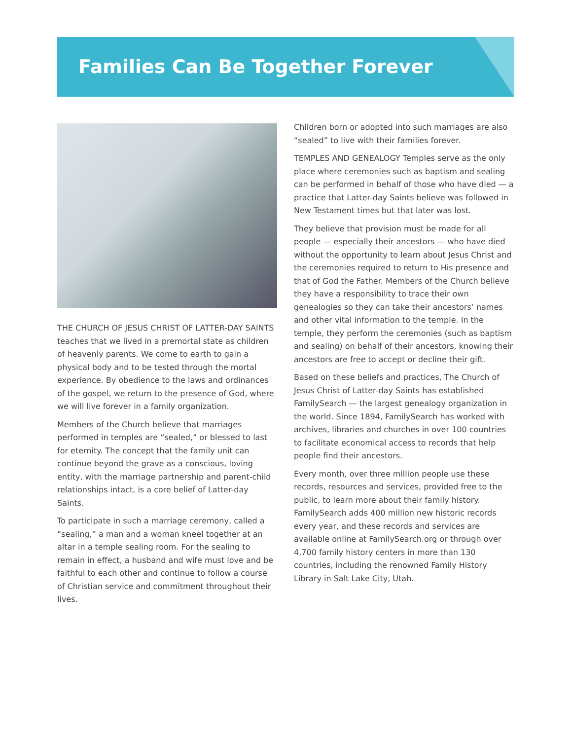Families Can Be Together Forever
THE CHURCH OF JESUS CHRIST OF LATTER-DAY SAINTS teaches that we lived in a premortal state as children of heavenly parents. We come to earth to gain a physical body and to be tested through the mortal experience. By obedience to the laws and ordinances of the gospel, we return to the presence of God, where we will live forever in a family organization.
Members of the Church believe that marriages performed in temples are “sealed,” or blessed to last for eternity. The concept that the family unit can continue beyond the grave as a conscious, loving entity, with the marriage partnership and parent-child relationships intact, is a core belief of Latter-day Saints.
To participate in such a marriage ceremony, called a “sealing,” a man and a woman kneel together at an altar in a temple sealing room. For the sealing to remain in effect, a husband and wife must love and be faithful to each other and continue to follow a course of Christian service and commitment throughout their lives.
Children born or adopted into such marriages are also “sealed” to live with their families forever.
TEMPLES AND GENEALOGY Temples serve as the only place where ceremonies such as baptism and sealing can be performed in behalf of those who have died — a practice that Latter-day Saints believe was followed in New Testament times but that later was lost.
They believe that provision must be made for all people — especially their ancestors — who have died without the opportunity to learn about Jesus Christ and the ceremonies required to return to His presence and that of God the Father. Members of the Church believe they have a responsibility to trace their own genealogies so they can take their ancestors’ names and other vital information to the temple. In the temple, they perform the ceremonies (such as baptism and sealing) on behalf of their ancestors, knowing their ancestors are free to accept or decline their gift.
Based on these beliefs and practices, The Church of Jesus Christ of Latter-day Saints has established FamilySearch — the largest genealogy organization in the world. Since 1894, FamilySearch has worked with archives, libraries and churches in over 100 countries to facilitate economical access to records that help people find their ancestors.
Every month, over three million people use these records, resources and services, provided free to the public, to learn more about their family history. FamilySearch adds 400 million new historic records every year, and these records and services are available online at FamilySearch.org or through over 4,700 family history centers in more than 130 countries, including the renowned Family History Library in Salt Lake City, Utah.